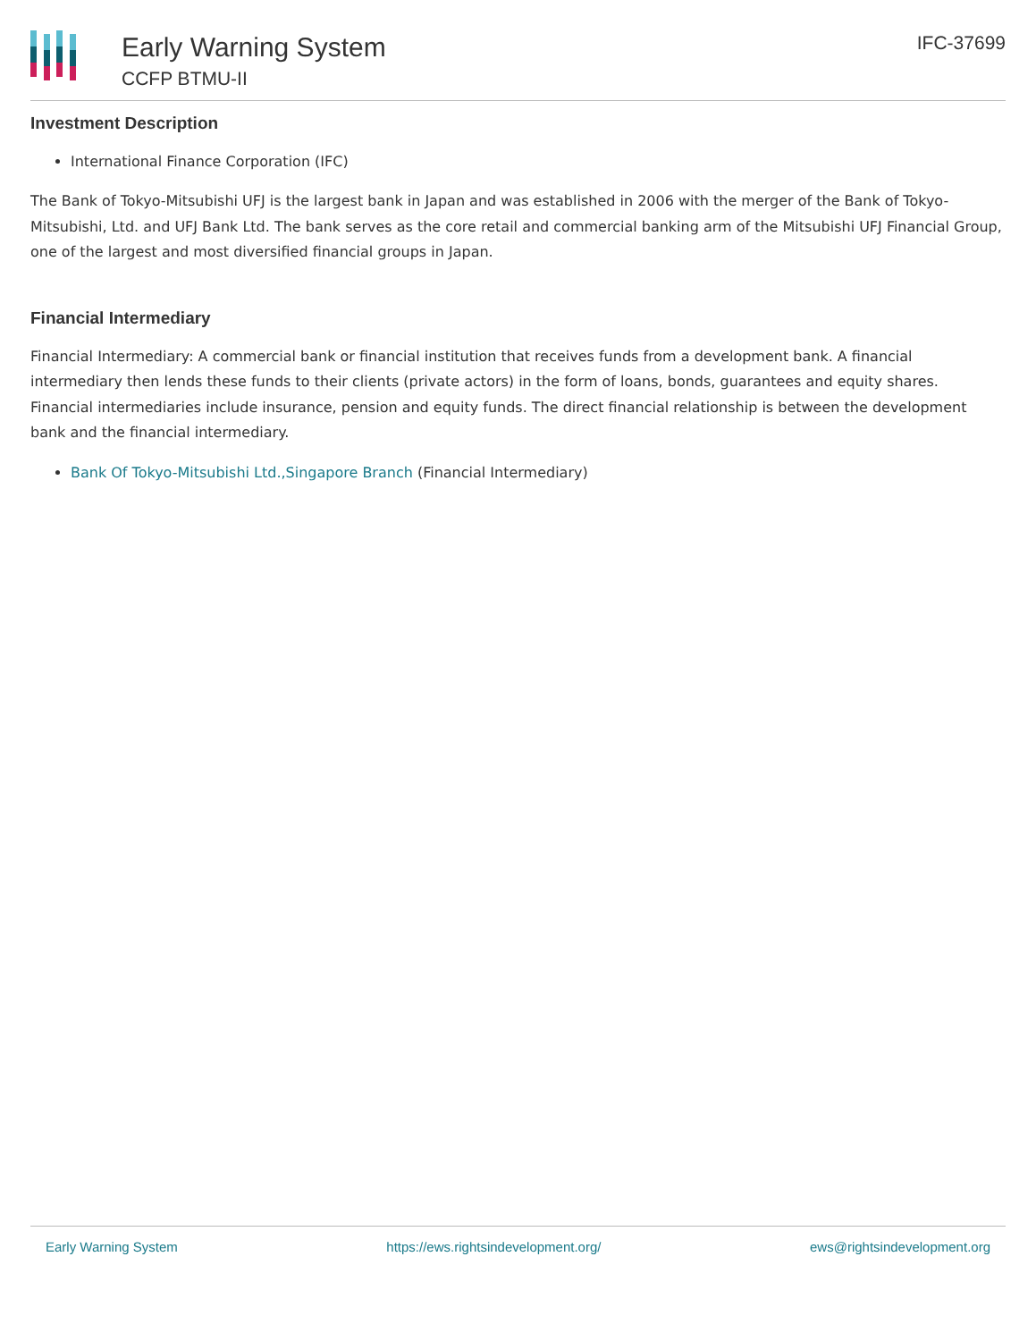Early Warning System
CCFP BTMU-II
IFC-37699
Investment Description
International Finance Corporation (IFC)
The Bank of Tokyo-Mitsubishi UFJ is the largest bank in Japan and was established in 2006 with the merger of the Bank of Tokyo-Mitsubishi, Ltd. and UFJ Bank Ltd. The bank serves as the core retail and commercial banking arm of the Mitsubishi UFJ Financial Group, one of the largest and most diversified financial groups in Japan.
Financial Intermediary
Financial Intermediary: A commercial bank or financial institution that receives funds from a development bank. A financial intermediary then lends these funds to their clients (private actors) in the form of loans, bonds, guarantees and equity shares. Financial intermediaries include insurance, pension and equity funds. The direct financial relationship is between the development bank and the financial intermediary.
Bank Of Tokyo-Mitsubishi Ltd.,Singapore Branch (Financial Intermediary)
Early Warning System https://ews.rightsindevelopment.org/ ews@rightsindevelopment.org